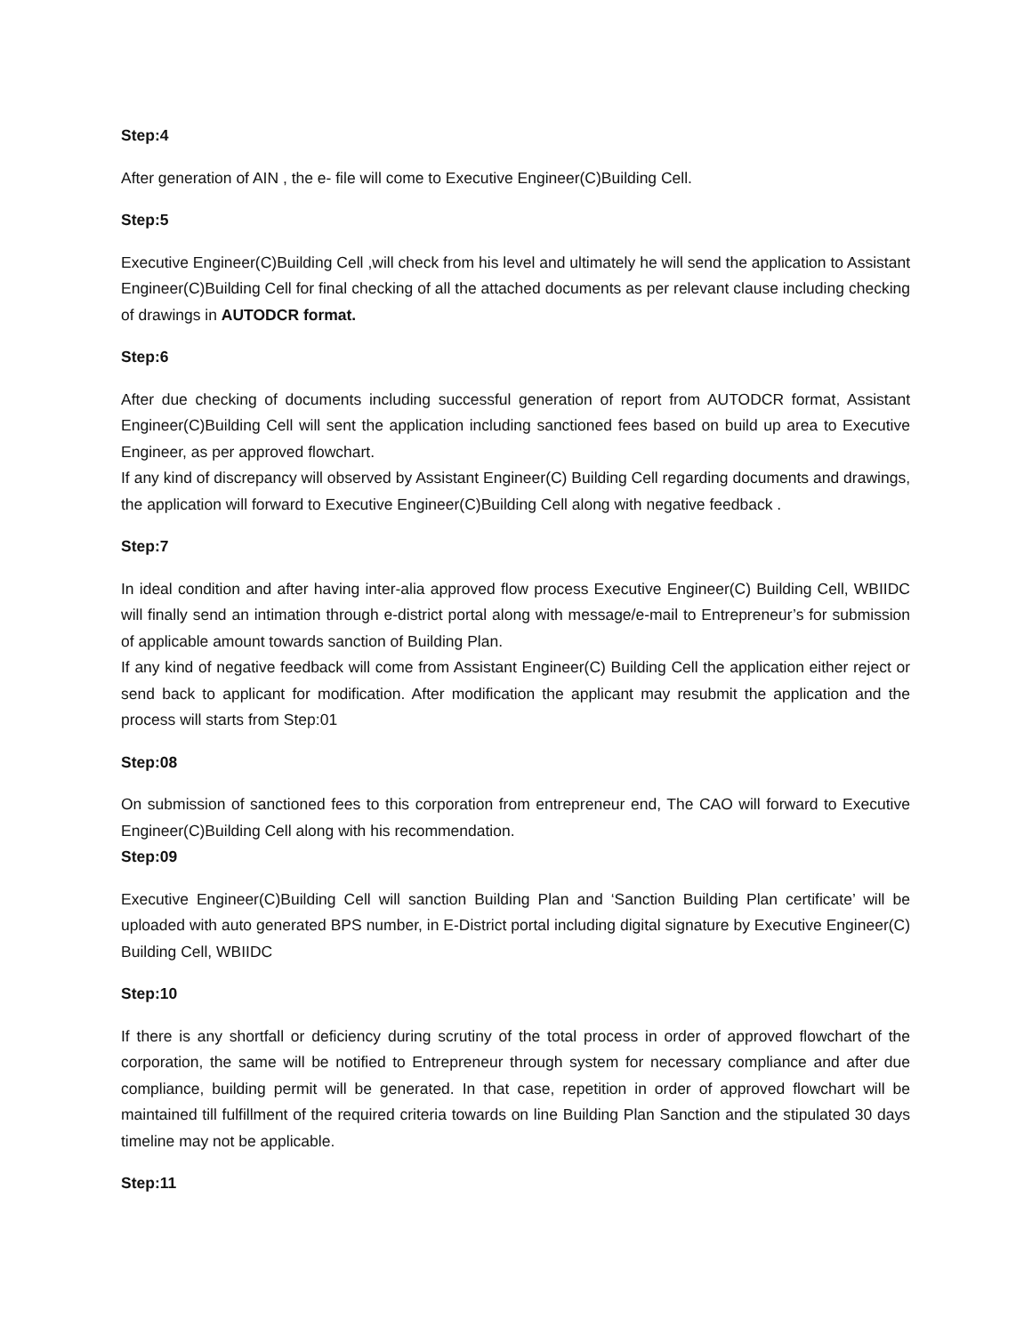Step:4
After generation of AIN , the e- file will come to Executive Engineer(C)Building Cell.
Step:5
Executive Engineer(C)Building Cell ,will check from his level and ultimately he will send the application to Assistant Engineer(C)Building Cell for final checking of all the attached documents as per relevant clause including checking of drawings in AUTODCR format.
Step:6
After due checking of documents including successful generation of report from AUTODCR format, Assistant Engineer(C)Building Cell will sent the application including sanctioned fees based on build up area to Executive Engineer, as per approved flowchart.
If any kind of discrepancy will observed by Assistant Engineer(C) Building Cell regarding documents and drawings, the application will forward to Executive Engineer(C)Building Cell along with negative feedback .
Step:7
In ideal condition and after having inter-alia approved flow process Executive Engineer(C) Building Cell, WBIIDC will finally send an intimation through e-district portal along with message/e-mail to Entrepreneur’s for submission of applicable amount towards sanction of Building Plan.
If any kind of negative feedback will come from Assistant Engineer(C) Building Cell the application either reject or send back to applicant for modification. After modification the applicant may resubmit the application and the process will starts from Step:01
Step:08
On submission of sanctioned fees to this corporation from entrepreneur end, The CAO will forward to Executive Engineer(C)Building Cell along with his recommendation.
Step:09
Executive Engineer(C)Building Cell will sanction Building Plan and ‘Sanction Building Plan certificate’ will be uploaded with auto generated BPS number, in E-District portal including digital signature by Executive Engineer(C) Building Cell, WBIIDC
Step:10
If there is any shortfall or deficiency during scrutiny of the total process in order of approved flowchart of the corporation, the same will be notified to Entrepreneur through system for necessary compliance and after due compliance, building permit will be generated. In that case, repetition in order of approved flowchart will be maintained till fulfillment of the required criteria towards on line Building Plan Sanction and the stipulated 30 days timeline may not be applicable.
Step:11